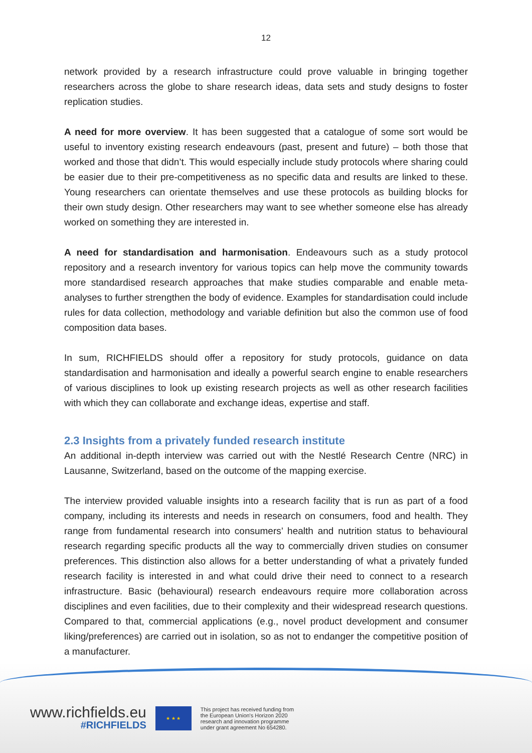12
network provided by a research infrastructure could prove valuable in bringing together researchers across the globe to share research ideas, data sets and study designs to foster replication studies.
A need for more overview. It has been suggested that a catalogue of some sort would be useful to inventory existing research endeavours (past, present and future) – both those that worked and those that didn’t. This would especially include study protocols where sharing could be easier due to their pre-competitiveness as no specific data and results are linked to these. Young researchers can orientate themselves and use these protocols as building blocks for their own study design. Other researchers may want to see whether someone else has already worked on something they are interested in.
A need for standardisation and harmonisation. Endeavours such as a study protocol repository and a research inventory for various topics can help move the community towards more standardised research approaches that make studies comparable and enable meta-analyses to further strengthen the body of evidence. Examples for standardisation could include rules for data collection, methodology and variable definition but also the common use of food composition data bases.
In sum, RICHFIELDS should offer a repository for study protocols, guidance on data standardisation and harmonisation and ideally a powerful search engine to enable researchers of various disciplines to look up existing research projects as well as other research facilities with which they can collaborate and exchange ideas, expertise and staff.
2.3 Insights from a privately funded research institute
An additional in-depth interview was carried out with the Nestlé Research Centre (NRC) in Lausanne, Switzerland, based on the outcome of the mapping exercise.
The interview provided valuable insights into a research facility that is run as part of a food company, including its interests and needs in research on consumers, food and health. They range from fundamental research into consumers’ health and nutrition status to behavioural research regarding specific products all the way to commercially driven studies on consumer preferences. This distinction also allows for a better understanding of what a privately funded research facility is interested in and what could drive their need to connect to a research infrastructure. Basic (behavioural) research endeavours require more collaboration across disciplines and even facilities, due to their complexity and their widespread research questions. Compared to that, commercial applications (e.g., novel product development and consumer liking/preferences) are carried out in isolation, so as not to endanger the competitive position of a manufacturer.
www.richfields.eu
#RICHFIELDS
★ ★ ★
This project has received funding from
the European Union's Horizon 2020
research and innovation programme
under grant agreement No 654280.